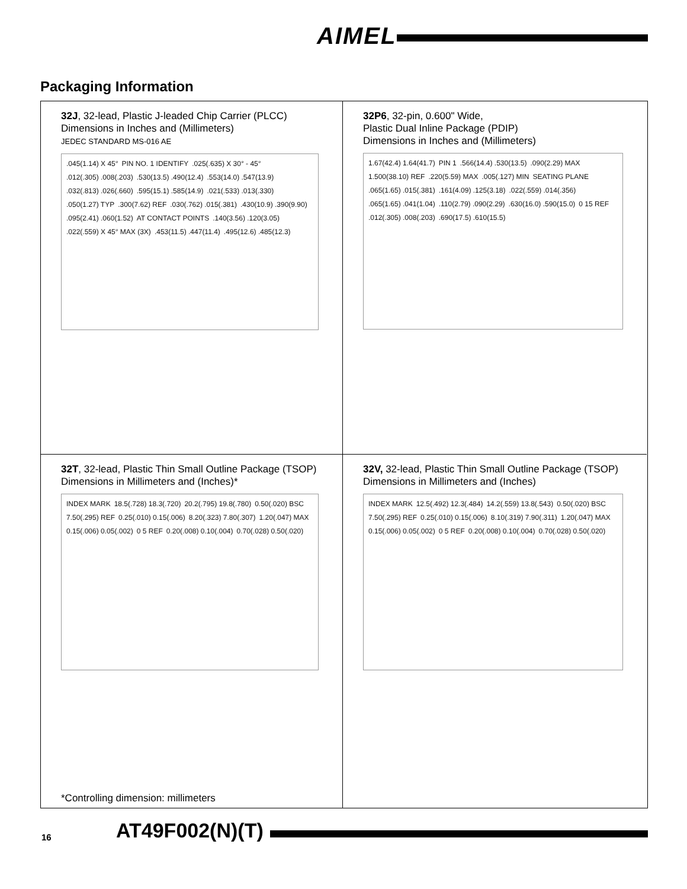AIMEL
Packaging Information
32J, 32-lead, Plastic J-leaded Chip Carrier (PLCC)
Dimensions in Inches and (Millimeters)
JEDEC STANDARD MS-016 AE
.045(1.14) X 45° PIN NO. 1 IDENTIFY .025(.635) X 30° - 45° .012(.305) .008(.203) .530(13.5) .490(12.4) .553(14.0) .547(13.9) .032(.813) .026(.660) .595(15.1) .585(14.9) .021(.533) .013(.330) .050(1.27) TYP .300(7.62) REF .030(.762) .015(.381) .430(10.9) .390(9.90) .095(2.41) .060(1.52) AT CONTACT POINTS .140(3.56) .120(3.05) .022(.559) X 45° MAX (3X) .453(11.5) .447(11.4) .495(12.6) .485(12.3)
32P6, 32-pin, 0.600" Wide,
Plastic Dual Inline Package (PDIP)
Dimensions in Inches and (Millimeters)
1.67(42.4) 1.64(41.7) PIN 1 .566(14.4) .530(13.5) .090(2.29) MAX 1.500(38.10) REF .220(5.59) MAX .005(.127) MIN SEATING PLANE .065(1.65) .015(.381) .161(4.09) .125(3.18) .022(.559) .014(.356) .065(1.65) .041(1.04) .110(2.79) .090(2.29) .630(16.0) .590(15.0) 0 15 REF .012(.305) .008(.203) .690(17.5) .610(15.5)
32T, 32-lead, Plastic Thin Small Outline Package (TSOP)
Dimensions in Millimeters and (Inches)*
INDEX MARK 18.5(.728) 18.3(.720) 20.2(.795) 19.8(.780) 0.50(.020) BSC 7.50(.295) REF 0.25(.010) 0.15(.006) 8.20(.323) 7.80(.307) 1.20(.047) MAX 0.15(.006) 0.05(.002) 0 5 REF 0.20(.008) 0.10(.004) 0.70(.028) 0.50(.020)
*Controlling dimension: millimeters
32V, 32-lead, Plastic Thin Small Outline Package (TSOP)
Dimensions in Millimeters and (Inches)
INDEX MARK 12.5(.492) 12.3(.484) 14.2(.559) 13.8(.543) 0.50(.020) BSC 7.50(.295) REF 0.25(.010) 0.15(.006) 8.10(.319) 7.90(.311) 1.20(.047) MAX 0.15(.006) 0.05(.002) 0 5 REF 0.20(.008) 0.10(.004) 0.70(.028) 0.50(.020)
16 AT49F002(N)(T)